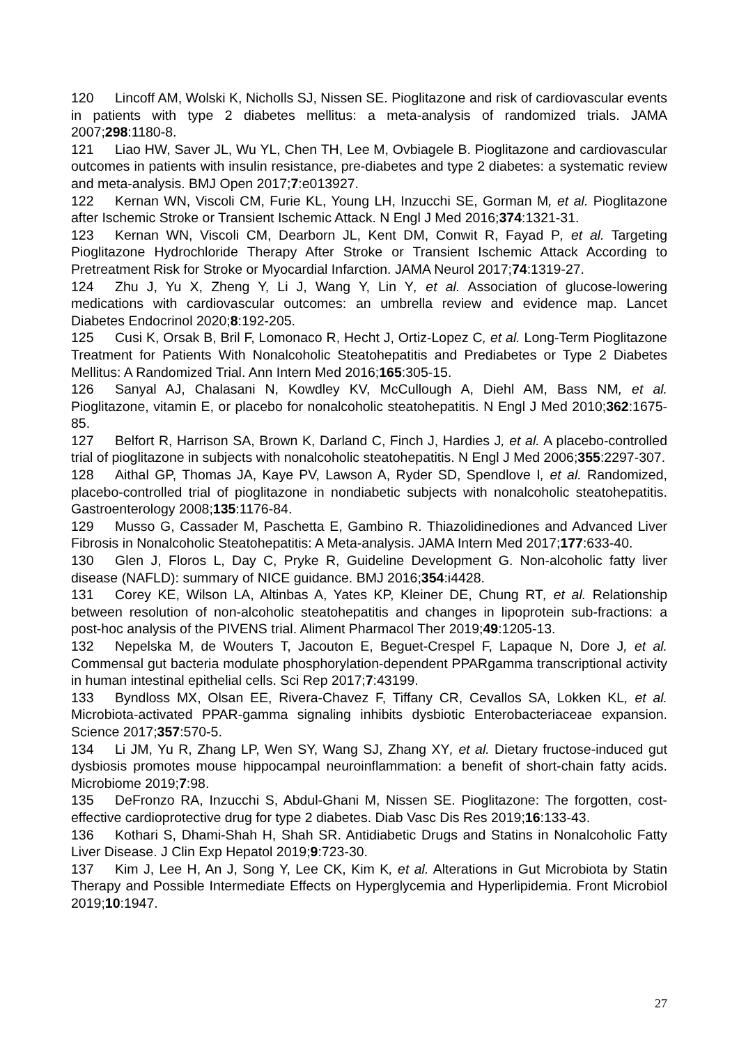120 Lincoff AM, Wolski K, Nicholls SJ, Nissen SE. Pioglitazone and risk of cardiovascular events in patients with type 2 diabetes mellitus: a meta-analysis of randomized trials. JAMA 2007;298:1180-8.
121 Liao HW, Saver JL, Wu YL, Chen TH, Lee M, Ovbiagele B. Pioglitazone and cardiovascular outcomes in patients with insulin resistance, pre-diabetes and type 2 diabetes: a systematic review and meta-analysis. BMJ Open 2017;7:e013927.
122 Kernan WN, Viscoli CM, Furie KL, Young LH, Inzucchi SE, Gorman M, et al. Pioglitazone after Ischemic Stroke or Transient Ischemic Attack. N Engl J Med 2016;374:1321-31.
123 Kernan WN, Viscoli CM, Dearborn JL, Kent DM, Conwit R, Fayad P, et al. Targeting Pioglitazone Hydrochloride Therapy After Stroke or Transient Ischemic Attack According to Pretreatment Risk for Stroke or Myocardial Infarction. JAMA Neurol 2017;74:1319-27.
124 Zhu J, Yu X, Zheng Y, Li J, Wang Y, Lin Y, et al. Association of glucose-lowering medications with cardiovascular outcomes: an umbrella review and evidence map. Lancet Diabetes Endocrinol 2020;8:192-205.
125 Cusi K, Orsak B, Bril F, Lomonaco R, Hecht J, Ortiz-Lopez C, et al. Long-Term Pioglitazone Treatment for Patients With Nonalcoholic Steatohepatitis and Prediabetes or Type 2 Diabetes Mellitus: A Randomized Trial. Ann Intern Med 2016;165:305-15.
126 Sanyal AJ, Chalasani N, Kowdley KV, McCullough A, Diehl AM, Bass NM, et al. Pioglitazone, vitamin E, or placebo for nonalcoholic steatohepatitis. N Engl J Med 2010;362:1675-85.
127 Belfort R, Harrison SA, Brown K, Darland C, Finch J, Hardies J, et al. A placebo-controlled trial of pioglitazone in subjects with nonalcoholic steatohepatitis. N Engl J Med 2006;355:2297-307.
128 Aithal GP, Thomas JA, Kaye PV, Lawson A, Ryder SD, Spendlove I, et al. Randomized, placebo-controlled trial of pioglitazone in nondiabetic subjects with nonalcoholic steatohepatitis. Gastroenterology 2008;135:1176-84.
129 Musso G, Cassader M, Paschetta E, Gambino R. Thiazolidinediones and Advanced Liver Fibrosis in Nonalcoholic Steatohepatitis: A Meta-analysis. JAMA Intern Med 2017;177:633-40.
130 Glen J, Floros L, Day C, Pryke R, Guideline Development G. Non-alcoholic fatty liver disease (NAFLD): summary of NICE guidance. BMJ 2016;354:i4428.
131 Corey KE, Wilson LA, Altinbas A, Yates KP, Kleiner DE, Chung RT, et al. Relationship between resolution of non-alcoholic steatohepatitis and changes in lipoprotein sub-fractions: a post-hoc analysis of the PIVENS trial. Aliment Pharmacol Ther 2019;49:1205-13.
132 Nepelska M, de Wouters T, Jacouton E, Beguet-Crespel F, Lapaque N, Dore J, et al. Commensal gut bacteria modulate phosphorylation-dependent PPARgamma transcriptional activity in human intestinal epithelial cells. Sci Rep 2017;7:43199.
133 Byndloss MX, Olsan EE, Rivera-Chavez F, Tiffany CR, Cevallos SA, Lokken KL, et al. Microbiota-activated PPAR-gamma signaling inhibits dysbiotic Enterobacteriaceae expansion. Science 2017;357:570-5.
134 Li JM, Yu R, Zhang LP, Wen SY, Wang SJ, Zhang XY, et al. Dietary fructose-induced gut dysbiosis promotes mouse hippocampal neuroinflammation: a benefit of short-chain fatty acids. Microbiome 2019;7:98.
135 DeFronzo RA, Inzucchi S, Abdul-Ghani M, Nissen SE. Pioglitazone: The forgotten, cost-effective cardioprotective drug for type 2 diabetes. Diab Vasc Dis Res 2019;16:133-43.
136 Kothari S, Dhami-Shah H, Shah SR. Antidiabetic Drugs and Statins in Nonalcoholic Fatty Liver Disease. J Clin Exp Hepatol 2019;9:723-30.
137 Kim J, Lee H, An J, Song Y, Lee CK, Kim K, et al. Alterations in Gut Microbiota by Statin Therapy and Possible Intermediate Effects on Hyperglycemia and Hyperlipidemia. Front Microbiol 2019;10:1947.
27